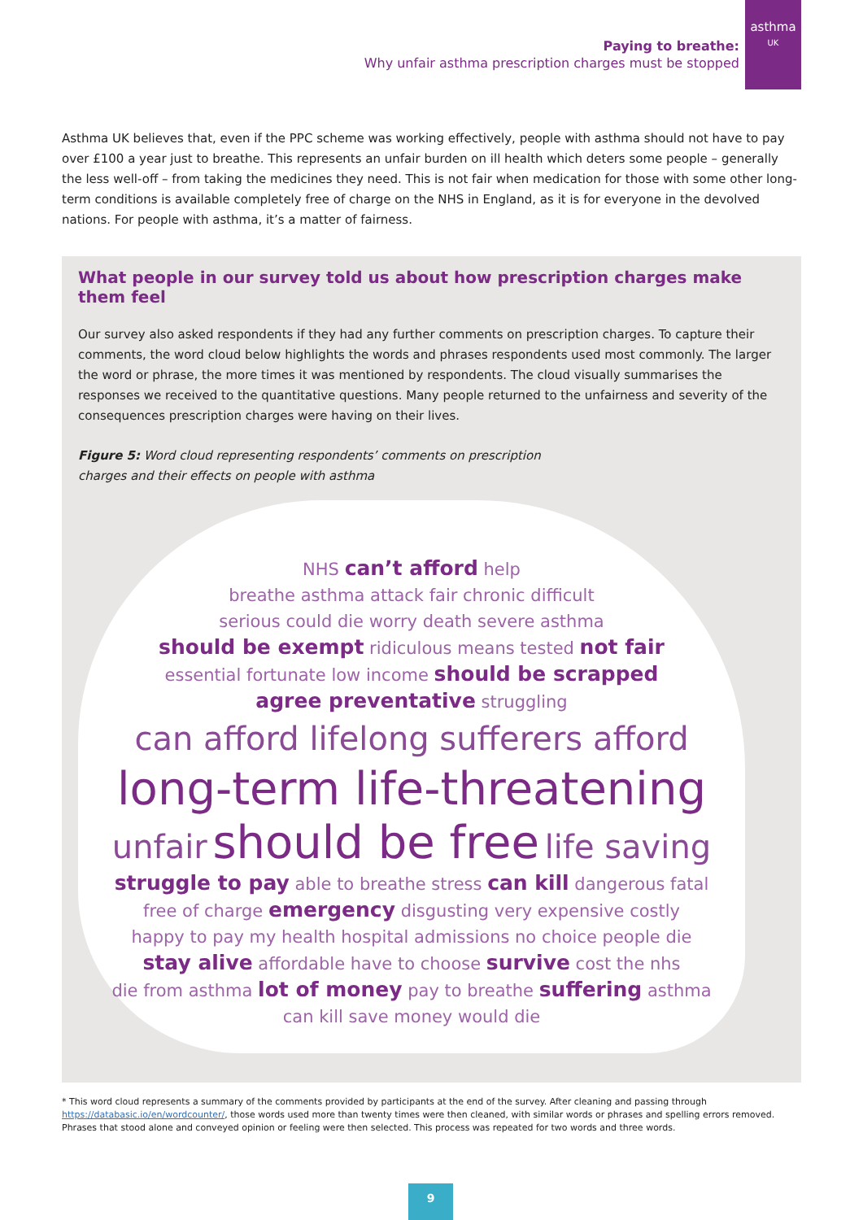Paying to breathe:
Why unfair asthma prescription charges must be stopped
asthma
UK
Asthma UK believes that, even if the PPC scheme was working effectively, people with asthma should not have to pay over £100 a year just to breathe. This represents an unfair burden on ill health which deters some people – generally the less well-off – from taking the medicines they need. This is not fair when medication for those with some other long-term conditions is available completely free of charge on the NHS in England, as it is for everyone in the devolved nations. For people with asthma, it’s a matter of fairness.
What people in our survey told us about how prescription charges make them feel
Our survey also asked respondents if they had any further comments on prescription charges. To capture their comments, the word cloud below highlights the words and phrases respondents used most commonly. The larger the word or phrase, the more times it was mentioned by respondents. The cloud visually summarises the responses we received to the quantitative questions. Many people returned to the unfairness and severity of the consequences prescription charges were having on their lives.
Figure 5: Word cloud representing respondents’ comments on prescription charges and their effects on people with asthma
NHS can’t afford help
breathe asthma attack fair chronic difficult
serious could die worry death severe asthma
should be exempt ridiculous means tested not fair
essential fortunate low income should be scrapped
agree preventative struggling
can afford lifelong sufferers afford
long-term life-threatening
unfair should be free life saving
struggle to pay able to breathe stress can kill dangerous fatal
free of charge emergency disgusting very expensive costly
happy to pay my health hospital admissions no choice people die
stay alive affordable have to choose survive cost the nhs
die from asthma lot of money pay to breathe suffering asthma
can kill save money would die
* This word cloud represents a summary of the comments provided by participants at the end of the survey. After cleaning and passing through https://databasic.io/en/wordcounter/, those words used more than twenty times were then cleaned, with similar words or phrases and spelling errors removed. Phrases that stood alone and conveyed opinion or feeling were then selected. This process was repeated for two words and three words.
9